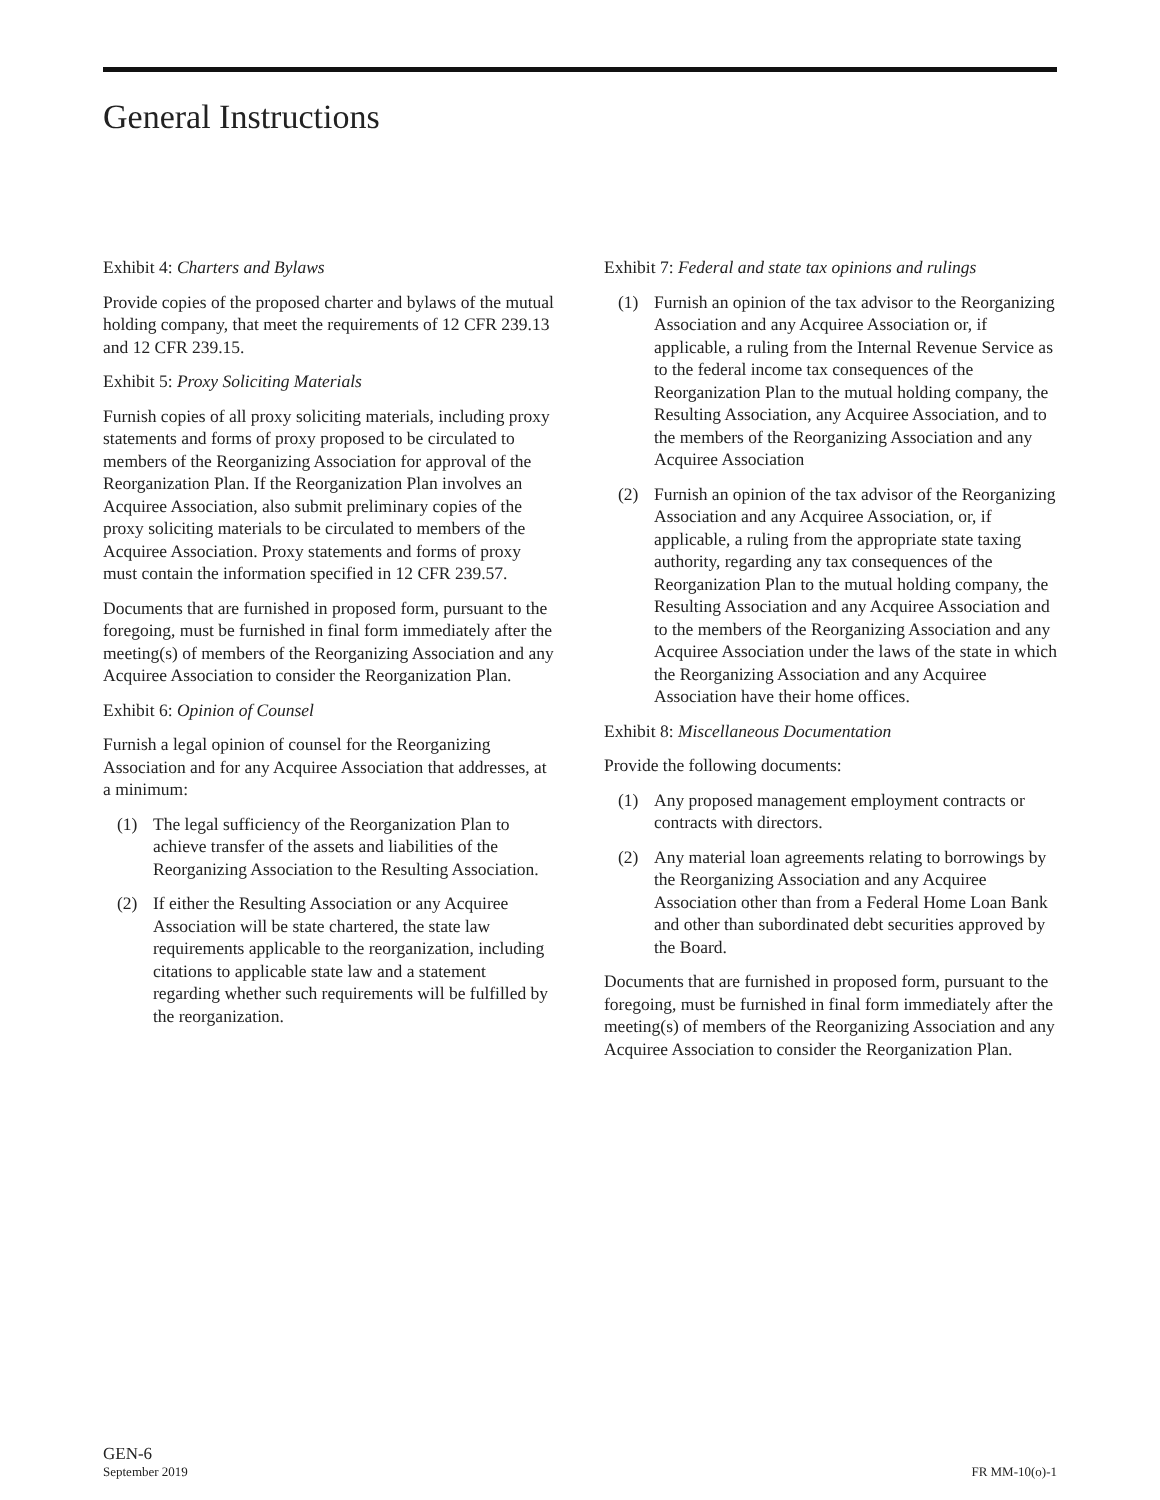General Instructions
Exhibit 4: Charters and Bylaws
Provide copies of the proposed charter and bylaws of the mutual holding company, that meet the requirements of 12 CFR 239.13 and 12 CFR 239.15.
Exhibit 5: Proxy Soliciting Materials
Furnish copies of all proxy soliciting materials, including proxy statements and forms of proxy proposed to be circulated to members of the Reorganizing Association for approval of the Reorganization Plan. If the Reorganization Plan involves an Acquiree Association, also submit preliminary copies of the proxy soliciting materials to be circulated to members of the Acquiree Association. Proxy statements and forms of proxy must contain the information specified in 12 CFR 239.57.
Documents that are furnished in proposed form, pursuant to the foregoing, must be furnished in final form immediately after the meeting(s) of members of the Reorganizing Association and any Acquiree Association to consider the Reorganization Plan.
Exhibit 6: Opinion of Counsel
Furnish a legal opinion of counsel for the Reorganizing Association and for any Acquiree Association that addresses, at a minimum:
(1) The legal sufficiency of the Reorganization Plan to achieve transfer of the assets and liabilities of the Reorganizing Association to the Resulting Association.
(2) If either the Resulting Association or any Acquiree Association will be state chartered, the state law requirements applicable to the reorganization, including citations to applicable state law and a statement regarding whether such requirements will be fulfilled by the reorganization.
Exhibit 7: Federal and state tax opinions and rulings
(1) Furnish an opinion of the tax advisor to the Reorganizing Association and any Acquiree Association or, if applicable, a ruling from the Internal Revenue Service as to the federal income tax consequences of the Reorganization Plan to the mutual holding company, the Resulting Association, any Acquiree Association, and to the members of the Reorganizing Association and any Acquiree Association
(2) Furnish an opinion of the tax advisor of the Reorganizing Association and any Acquiree Association, or, if applicable, a ruling from the appropriate state taxing authority, regarding any tax consequences of the Reorganization Plan to the mutual holding company, the Resulting Association and any Acquiree Association and to the members of the Reorganizing Association and any Acquiree Association under the laws of the state in which the Reorganizing Association and any Acquiree Association have their home offices.
Exhibit 8: Miscellaneous Documentation
Provide the following documents:
(1) Any proposed management employment contracts or contracts with directors.
(2) Any material loan agreements relating to borrowings by the Reorganizing Association and any Acquiree Association other than from a Federal Home Loan Bank and other than subordinated debt securities approved by the Board.
Documents that are furnished in proposed form, pursuant to the foregoing, must be furnished in final form immediately after the meeting(s) of members of the Reorganizing Association and any Acquiree Association to consider the Reorganization Plan.
GEN-6
September 2019
FR MM-10(o)-1